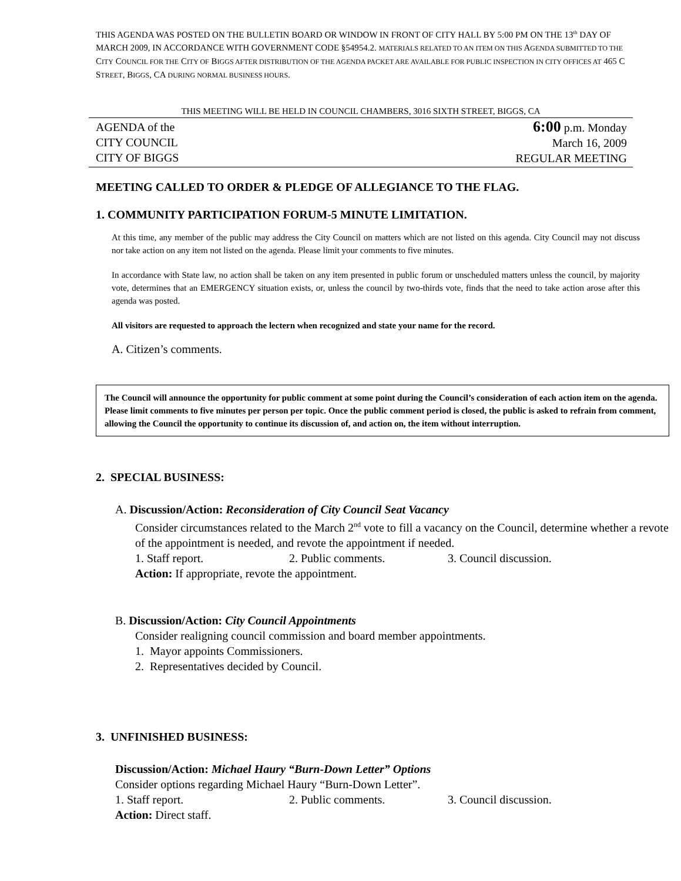THIS AGENDA WAS POSTED ON THE BULLETIN BOARD OR WINDOW IN FRONT OF CITY HALL BY 5:00 PM ON THE 13<sup>th</sup> DAY OF MARCH 2009, IN ACCORDANCE WITH GOVERNMENT CODE §54954.2. MATERIALS RELATED TO AN ITEM ON THIS AGENDA SUBMITTED TO THE CITY COUNCIL FOR THE CITY OF BIGGS AFTER DISTRIBUTION OF THE AGENDA PACKET ARE AVAILABLE FOR PUBLIC INSPECTION IN CITY OFFICES AT 465 C STREET, BIGGS, CA DURING NORMAL BUSINESS HOURS.
THIS MEETING WILL BE HELD IN COUNCIL CHAMBERS, 3016 SIXTH STREET, BIGGS, CA
AGENDA of the
CITY COUNCIL
CITY OF BIGGS
6:00 p.m. Monday
March 16, 2009
REGULAR MEETING
MEETING CALLED TO ORDER & PLEDGE OF ALLEGIANCE TO THE FLAG.
1. COMMUNITY PARTICIPATION FORUM-5 MINUTE LIMITATION.
At this time, any member of the public may address the City Council on matters which are not listed on this agenda. City Council may not discuss nor take action on any item not listed on the agenda. Please limit your comments to five minutes.
In accordance with State law, no action shall be taken on any item presented in public forum or unscheduled matters unless the council, by majority vote, determines that an EMERGENCY situation exists, or, unless the council by two-thirds vote, finds that the need to take action arose after this agenda was posted.
All visitors are requested to approach the lectern when recognized and state your name for the record.
A. Citizen’s comments.
The Council will announce the opportunity for public comment at some point during the Council’s consideration of each action item on the agenda. Please limit comments to five minutes per person per topic. Once the public comment period is closed, the public is asked to refrain from comment, allowing the Council the opportunity to continue its discussion of, and action on, the item without interruption.
2. SPECIAL BUSINESS:
A. Discussion/Action: Reconsideration of City Council Seat Vacancy
Consider circumstances related to the March 2<sup>nd</sup> vote to fill a vacancy on the Council, determine whether a revote of the appointment is needed, and revote the appointment if needed.
1. Staff report. 2. Public comments. 3. Council discussion.
Action: If appropriate, revote the appointment.
B. Discussion/Action: City Council Appointments
Consider realigning council commission and board member appointments.
1. Mayor appoints Commissioners.
2. Representatives decided by Council.
3. UNFINISHED BUSINESS:
Discussion/Action: Michael Haury “Burn-Down Letter” Options
Consider options regarding Michael Haury “Burn-Down Letter”.
1. Staff report. 2. Public comments. 3. Council discussion.
Action: Direct staff.